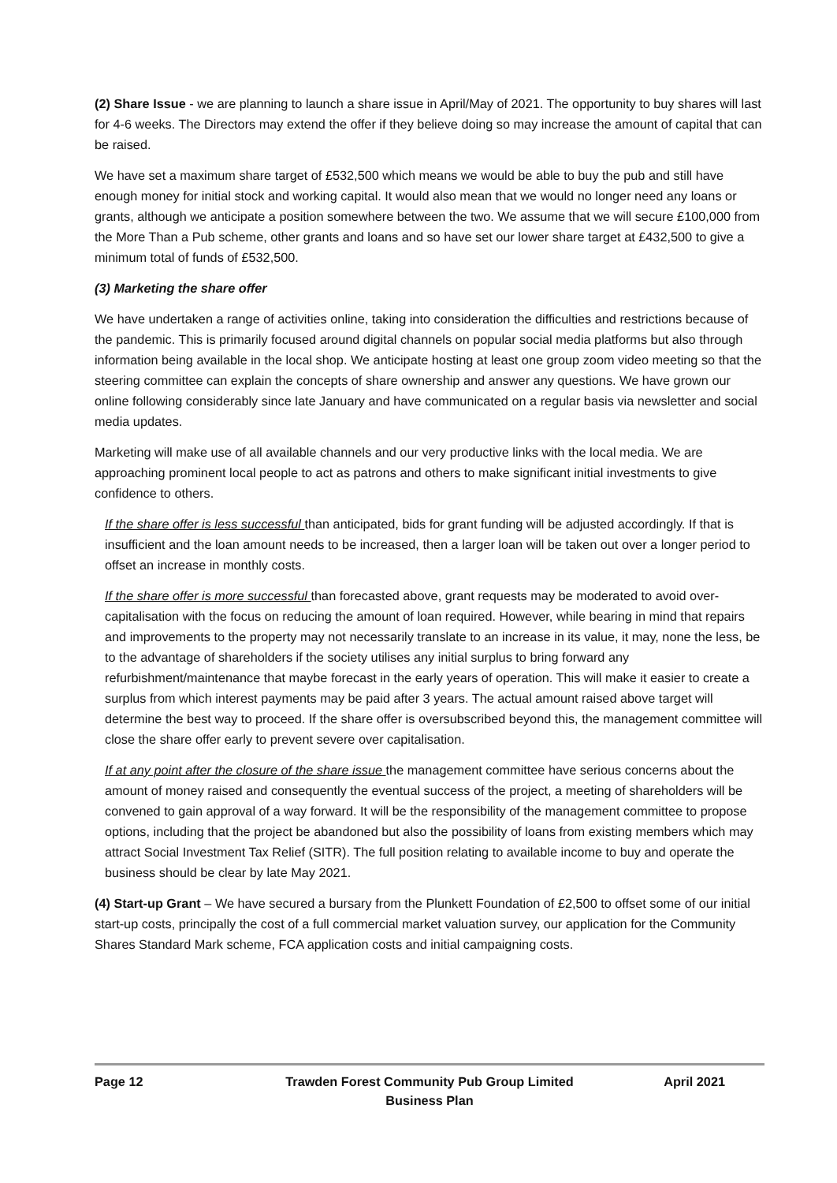(2) Share Issue - we are planning to launch a share issue in April/May of 2021. The opportunity to buy shares will last for 4-6 weeks. The Directors may extend the offer if they believe doing so may increase the amount of capital that can be raised.
We have set a maximum share target of £532,500 which means we would be able to buy the pub and still have enough money for initial stock and working capital. It would also mean that we would no longer need any loans or grants, although we anticipate a position somewhere between the two. We assume that we will secure £100,000 from the More Than a Pub scheme, other grants and loans and so have set our lower share target at £432,500 to give a minimum total of funds of £532,500.
(3) Marketing the share offer
We have undertaken a range of activities online, taking into consideration the difficulties and restrictions because of the pandemic. This is primarily focused around digital channels on popular social media platforms but also through information being available in the local shop. We anticipate hosting at least one group zoom video meeting so that the steering committee can explain the concepts of share ownership and answer any questions. We have grown our online following considerably since late January and have communicated on a regular basis via newsletter and social media updates.
Marketing will make use of all available channels and our very productive links with the local media. We are approaching prominent local people to act as patrons and others to make significant initial investments to give confidence to others.
If the share offer is less successful than anticipated, bids for grant funding will be adjusted accordingly. If that is insufficient and the loan amount needs to be increased, then a larger loan will be taken out over a longer period to offset an increase in monthly costs.
If the share offer is more successful than forecasted above, grant requests may be moderated to avoid over-capitalisation with the focus on reducing the amount of loan required. However, while bearing in mind that repairs and improvements to the property may not necessarily translate to an increase in its value, it may, none the less, be to the advantage of shareholders if the society utilises any initial surplus to bring forward any refurbishment/maintenance that maybe forecast in the early years of operation. This will make it easier to create a surplus from which interest payments may be paid after 3 years. The actual amount raised above target will determine the best way to proceed. If the share offer is oversubscribed beyond this, the management committee will close the share offer early to prevent severe over capitalisation.
If at any point after the closure of the share issue the management committee have serious concerns about the amount of money raised and consequently the eventual success of the project, a meeting of shareholders will be convened to gain approval of a way forward. It will be the responsibility of the management committee to propose options, including that the project be abandoned but also the possibility of loans from existing members which may attract Social Investment Tax Relief (SITR). The full position relating to available income to buy and operate the business should be clear by late May 2021.
(4) Start-up Grant – We have secured a bursary from the Plunkett Foundation of £2,500 to offset some of our initial start-up costs, principally the cost of a full commercial market valuation survey, our application for the Community Shares Standard Mark scheme, FCA application costs and initial campaigning costs.
Page 12 Trawden Forest Community Pub Group Limited
Business Plan
April 2021